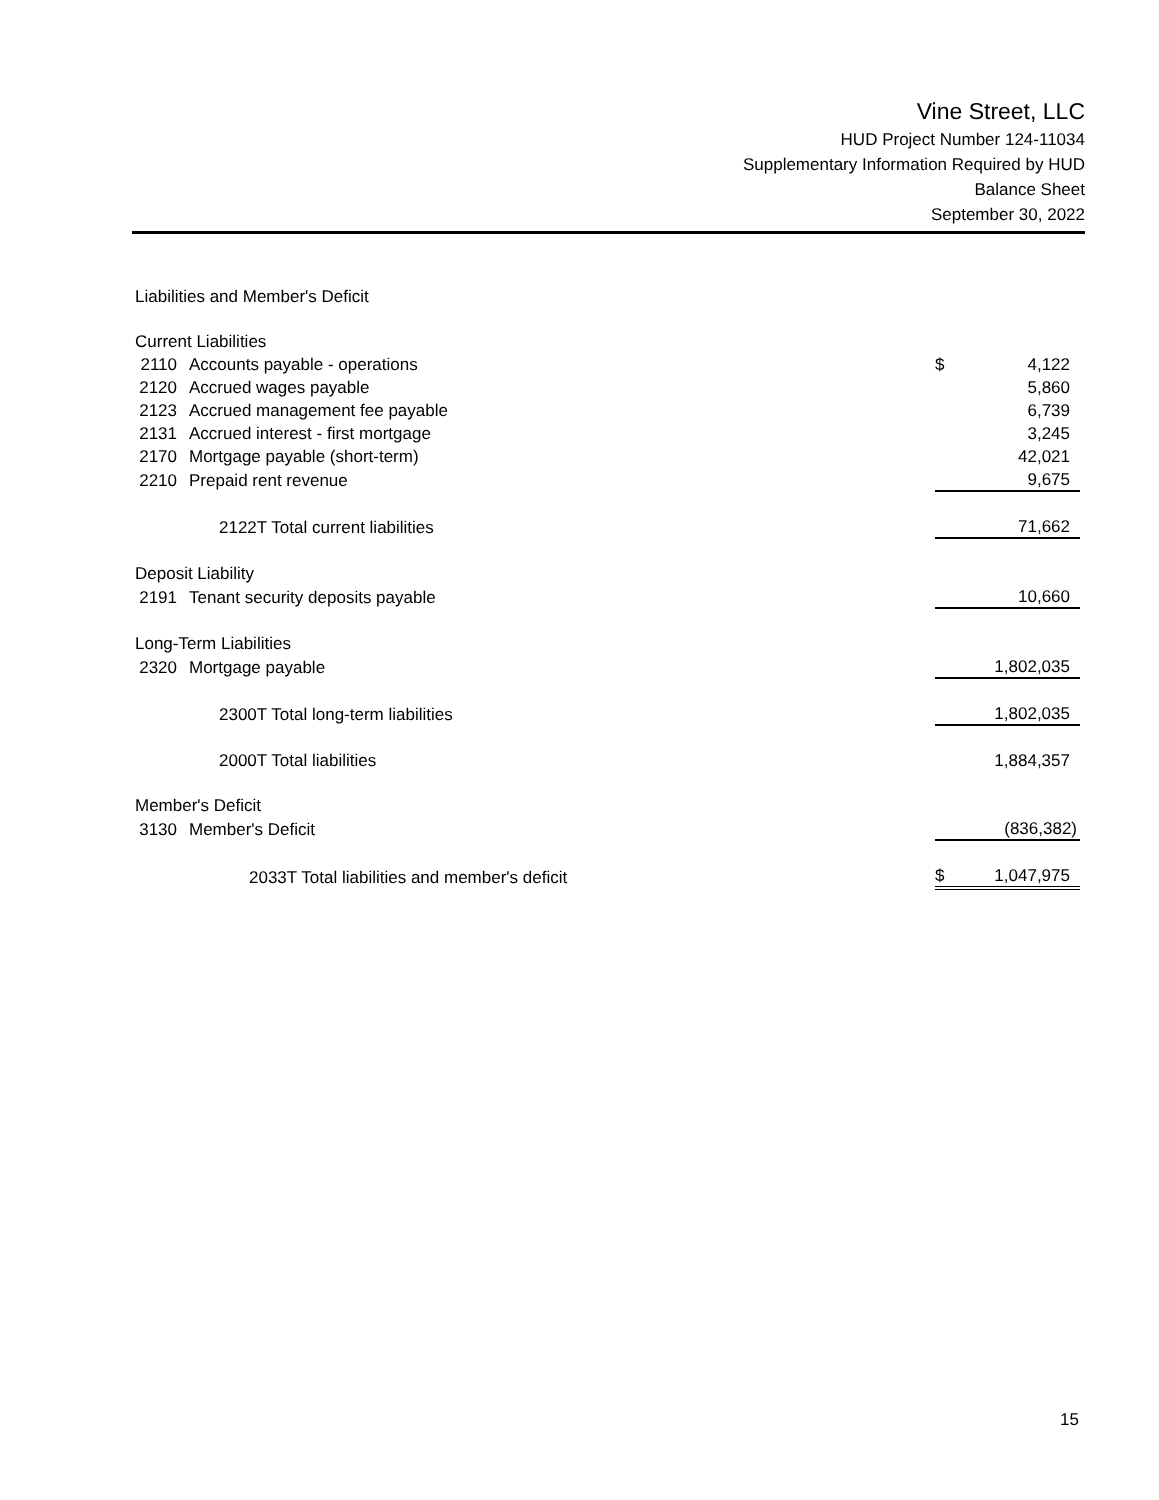Vine Street, LLC
HUD Project Number 124-11034
Supplementary Information Required by HUD
Balance Sheet
September 30, 2022
| Liabilities and Member's Deficit | | | |
| Current Liabilities | | | |
| 2110 | Accounts payable - operations | $ | 4,122 |
| 2120 | Accrued wages payable | | 5,860 |
| 2123 | Accrued management fee payable | | 6,739 |
| 2131 | Accrued interest - first mortgage | | 3,245 |
| 2170 | Mortgage payable (short-term) | | 42,021 |
| 2210 | Prepaid rent revenue | | 9,675 |
| | 2122T Total current liabilities | | 71,662 |
| Deposit Liability | | | |
| 2191 | Tenant security deposits payable | | 10,660 |
| Long-Term Liabilities | | | |
| 2320 | Mortgage payable | | 1,802,035 |
| | 2300T Total long-term liabilities | | 1,802,035 |
| | 2000T Total liabilities | | 1,884,357 |
| Member's Deficit | | | |
| 3130 | Member's Deficit | | (836,382) |
| | 2033T Total liabilities and member's deficit | $ | 1,047,975 |
15